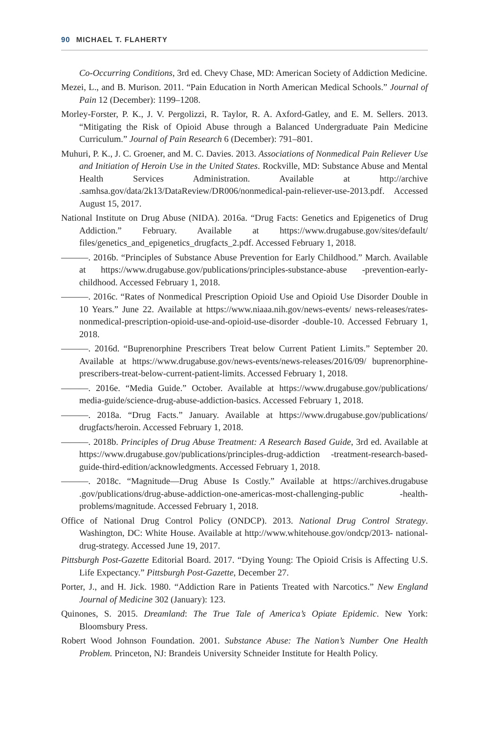90 MICHAEL T. FLAHERTY
Co-Occurring Conditions, 3rd ed. Chevy Chase, MD: American Society of Addiction Medicine.
Mezei, L., and B. Murison. 2011. “Pain Education in North American Medical Schools.” Journal of Pain 12 (December): 1199–1208.
Morley-Forster, P. K., J. V. Pergolizzi, R. Taylor, R. A. Axford-Gatley, and E. M. Sellers. 2013. “Mitigating the Risk of Opioid Abuse through a Balanced Undergraduate Pain Medicine Curriculum.” Journal of Pain Research 6 (December): 791–801.
Muhuri, P. K., J. C. Groener, and M. C. Davies. 2013. Associations of Nonmedical Pain Reliever Use and Initiation of Heroin Use in the United States. Rockville, MD: Substance Abuse and Mental Health Services Administration. Available at http://archive .samhsa.gov/data/2k13/DataReview/DR006/nonmedical-pain-reliever-use-2013.pdf. Accessed August 15, 2017.
National Institute on Drug Abuse (NIDA). 2016a. “Drug Facts: Genetics and Epigenetics of Drug Addiction.” February. Available at https://www.drugabuse.gov/sites/default/ files/genetics_and_epigenetics_drugfacts_2.pdf. Accessed February 1, 2018.
———. 2016b. “Principles of Substance Abuse Prevention for Early Childhood.” March. Available at https://www.drugabuse.gov/publications/principles-substance-abuse -prevention-early-childhood. Accessed February 1, 2018.
———. 2016c. “Rates of Nonmedical Prescription Opioid Use and Opioid Use Disorder Double in 10 Years.” June 22. Available at https://www.niaaa.nih.gov/news-events/ news-releases/rates-nonmedical-prescription-opioid-use-and-opioid-use-disorder -double-10. Accessed February 1, 2018.
———. 2016d. “Buprenorphine Prescribers Treat below Current Patient Limits.” September 20. Available at https://www.drugabuse.gov/news-events/news-releases/2016/09/ buprenorphine-prescribers-treat-below-current-patient-limits. Accessed February 1, 2018.
———. 2016e. “Media Guide.” October. Available at https://www.drugabuse.gov/publications/ media-guide/science-drug-abuse-addiction-basics. Accessed February 1, 2018.
———. 2018a. “Drug Facts.” January. Available at https://www.drugabuse.gov/publications/ drugfacts/heroin. Accessed February 1, 2018.
———. 2018b. Principles of Drug Abuse Treatment: A Research Based Guide, 3rd ed. Available at https://www.drugabuse.gov/publications/principles-drug-addiction -treatment-research-based-guide-third-edition/acknowledgments. Accessed February 1, 2018.
———. 2018c. “Magnitude—Drug Abuse Is Costly.” Available at https://archives.drugabuse .gov/publications/drug-abuse-addiction-one-americas-most-challenging-public -health-problems/magnitude. Accessed February 1, 2018.
Office of National Drug Control Policy (ONDCP). 2013. National Drug Control Strategy. Washington, DC: White House. Available at http://www.whitehouse.gov/ondcp/2013- national-drug-strategy. Accessed June 19, 2017.
Pittsburgh Post-Gazette Editorial Board. 2017. “Dying Young: The Opioid Crisis is Affecting U.S. Life Expectancy.” Pittsburgh Post-Gazette, December 27.
Porter, J., and H. Jick. 1980. “Addiction Rare in Patients Treated with Narcotics.” New England Journal of Medicine 302 (January): 123.
Quinones, S. 2015. Dreamland: The True Tale of America’s Opiate Epidemic. New York: Bloomsbury Press.
Robert Wood Johnson Foundation. 2001. Substance Abuse: The Nation’s Number One Health Problem. Princeton, NJ: Brandeis University Schneider Institute for Health Policy.